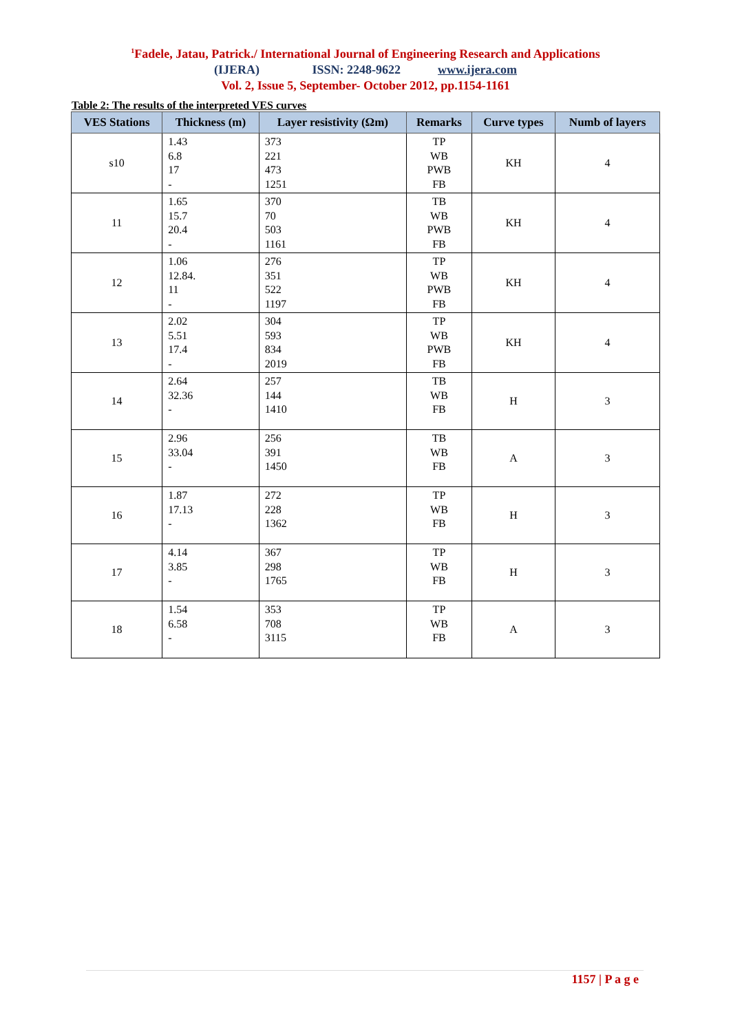<sup>1</sup> Fadele, Jatau, Patrick./ International Journal of Engineering Research and Applications
(IJERA) ISSN: 2248-9622 www.ijera.com
Vol. 2, Issue 5, September- October 2012, pp.1154-1161
Table 2: The results of the interpreted VES curves
| VES Stations | Thickness (m) | Layer resistivity (Ωm) | Remarks | Curve types | Numb of layers |
| --- | --- | --- | --- | --- | --- |
| s10 | 1.43 6.8 17 - | 373 221 473 1251 | TP WB PWB FB | KH | 4 |
| 11 | 1.65 15.7 20.4 - | 370 70 503 1161 | TB WB PWB FB | KH | 4 |
| 12 | 1.06 12.84. 11 - | 276 351 522 1197 | TP WB PWB FB | KH | 4 |
| 13 | 2.02 5.51 17.4 - | 304 593 834 2019 | TP WB PWB FB | KH | 4 |
| 14 | 2.64 32.36 - | 257 144 1410 | TB WB FB | H | 3 |
| 15 | 2.96 33.04 - | 256 391 1450 | TB WB FB | A | 3 |
| 16 | 1.87 17.13 - | 272 228 1362 | TP WB FB | H | 3 |
| 17 | 4.14 3.85 - | 367 298 1765 | TP WB FB | H | 3 |
| 18 | 1.54 6.58 - | 353 708 3115 | TP WB FB | A | 3 |
1157 | P a g e